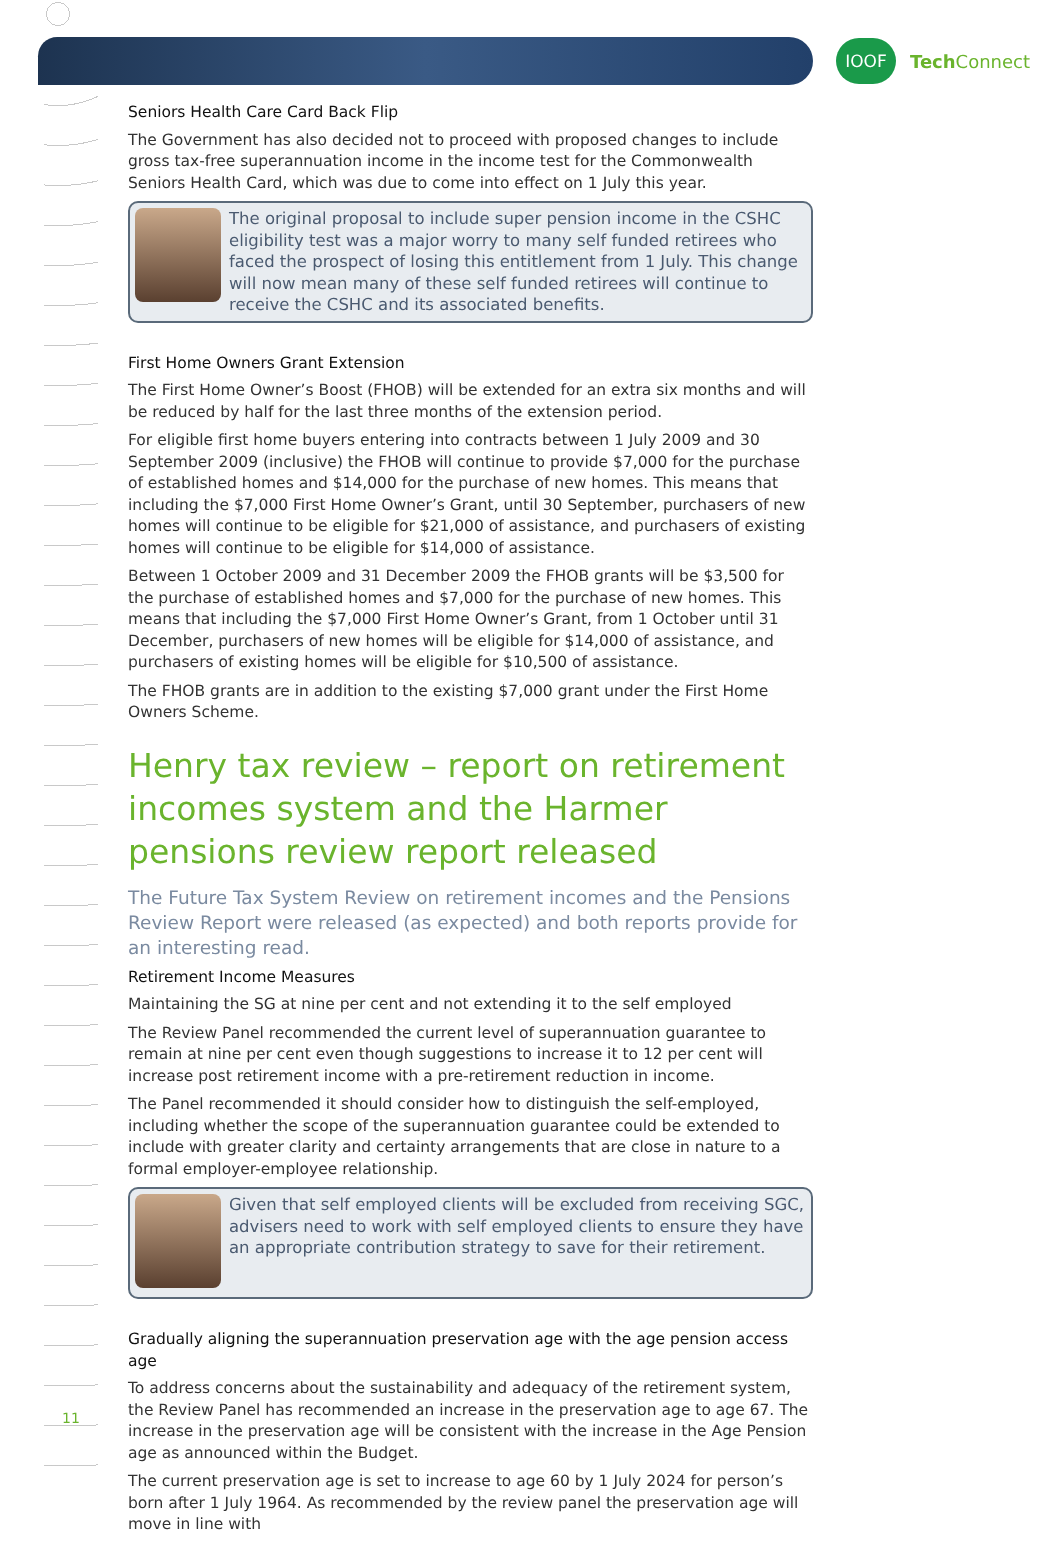IOOF
Tech Connect
Seniors Health Care Card Back Flip
The Government has also decided not to proceed with proposed changes to include gross tax-free superannuation income in the income test for the Commonwealth Seniors Health Card, which was due to come into effect on 1 July this year.
The original proposal to include super pension income in the CSHC eligibility test was a major worry to many self funded retirees who faced the prospect of losing this entitlement from 1 July. This change will now mean many of these self funded retirees will continue to receive the CSHC and its associated benefits.
First Home Owners Grant Extension
The First Home Owner’s Boost (FHOB) will be extended for an extra six months and will be reduced by half for the last three months of the extension period.
For eligible first home buyers entering into contracts between 1 July 2009 and 30 September 2009 (inclusive) the FHOB will continue to provide $7,000 for the purchase of established homes and $14,000 for the purchase of new homes. This means that including the $7,000 First Home Owner’s Grant, until 30 September, purchasers of new homes will continue to be eligible for $21,000 of assistance, and purchasers of existing homes will continue to be eligible for $14,000 of assistance.
Between 1 October 2009 and 31 December 2009 the FHOB grants will be $3,500 for the purchase of established homes and $7,000 for the purchase of new homes. This means that including the $7,000 First Home Owner’s Grant, from 1 October until 31 December, purchasers of new homes will be eligible for $14,000 of assistance, and purchasers of existing homes will be eligible for $10,500 of assistance.
The FHOB grants are in addition to the existing $7,000 grant under the First Home Owners Scheme.
Henry tax review – report on retirement incomes system and the Harmer pensions review report released
The Future Tax System Review on retirement incomes and the Pensions Review Report were released (as expected) and both reports provide for an interesting read.
Retirement Income Measures
Maintaining the SG at nine per cent and not extending it to the self employed
The Review Panel recommended the current level of superannuation guarantee to remain at nine per cent even though suggestions to increase it to 12 per cent will increase post retirement income with a pre-retirement reduction in income.
The Panel recommended it should consider how to distinguish the self-employed, including whether the scope of the superannuation guarantee could be extended to include with greater clarity and certainty arrangements that are close in nature to a formal employer-employee relationship.
Given that self employed clients will be excluded from receiving SGC, advisers need to work with self employed clients to ensure they have an appropriate contribution strategy to save for their retirement.
Gradually aligning the superannuation preservation age with the age pension access age
To address concerns about the sustainability and adequacy of the retirement system, the Review Panel has recommended an increase in the preservation age to age 67. The increase in the preservation age will be consistent with the increase in the Age Pension age as announced within the Budget.
The current preservation age is set to increase to age 60 by 1 July 2024 for person’s born after 1 July 1964. As recommended by the review panel the preservation age will move in line with
11